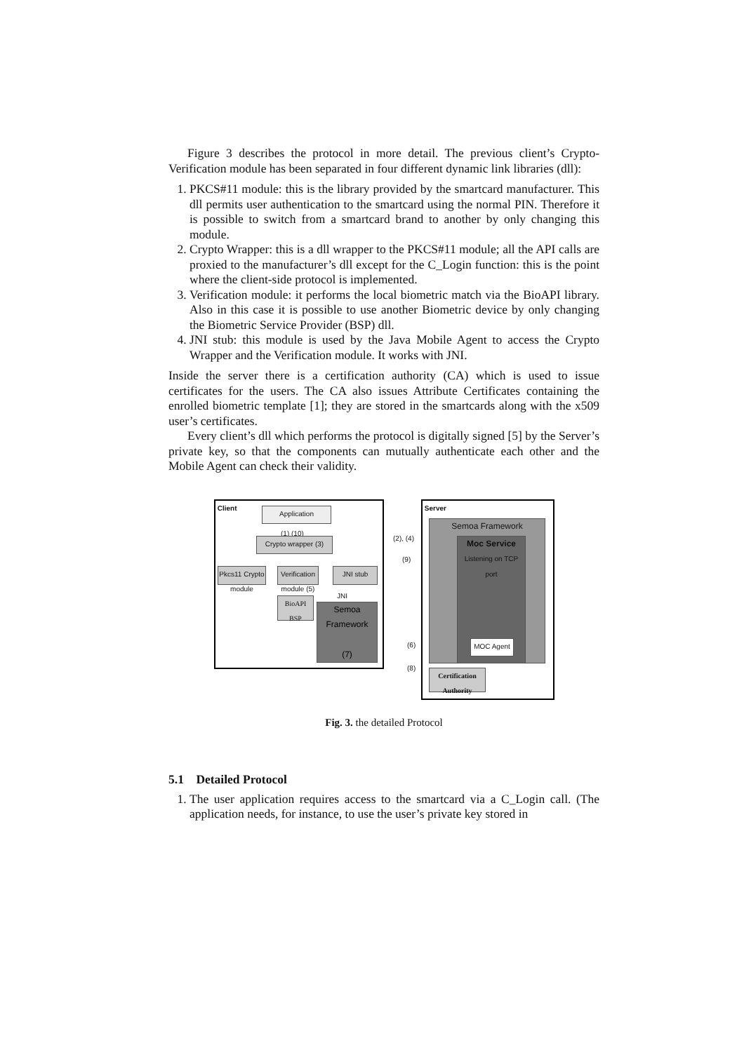Figure 3 describes the protocol in more detail. The previous client’s Crypto-Verification module has been separated in four different dynamic link libraries (dll):
1. PKCS#11 module: this is the library provided by the smartcard manufacturer. This dll permits user authentication to the smartcard using the normal PIN. Therefore it is possible to switch from a smartcard brand to another by only changing this module.
2. Crypto Wrapper: this is a dll wrapper to the PKCS#11 module; all the API calls are proxied to the manufacturer’s dll except for the C_Login function: this is the point where the client-side protocol is implemented.
3. Verification module: it performs the local biometric match via the BioAPI library. Also in this case it is possible to use another Biometric device by only changing the Biometric Service Provider (BSP) dll.
4. JNI stub: this module is used by the Java Mobile Agent to access the Crypto Wrapper and the Verification module. It works with JNI.
Inside the server there is a certification authority (CA) which is used to issue certificates for the users. The CA also issues Attribute Certificates containing the enrolled biometric template [1]; they are stored in the smartcards along with the x509 user’s certificates.
Every client’s dll which performs the protocol is digitally signed [5] by the Server’s private key, so that the components can mutually authenticate each other and the Mobile Agent can check their validity.
Client
Application
(1) (10)
Crypto wrapper (3)
Pkcs11 Crypto module
Verification module (5)
JNI stub
JNI
BioAPI
BSP
Semoa Framework
(7)
(2), (4)
(9)
(6)
(8)
Server
Semoa Framework
Moc Service
Listening on TCP port
MOC Agent
Certification Authority
Fig. 3. the detailed Protocol
5.1 Detailed Protocol
1. The user application requires access to the smartcard via a C_Login call. (The application needs, for instance, to use the user’s private key stored in